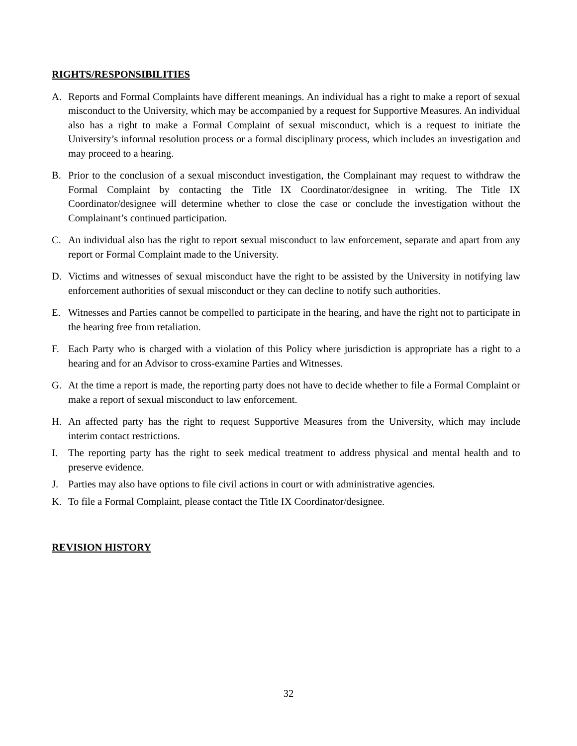RIGHTS/RESPONSIBILITIES
A. Reports and Formal Complaints have different meanings. An individual has a right to make a report of sexual misconduct to the University, which may be accompanied by a request for Supportive Measures. An individual also has a right to make a Formal Complaint of sexual misconduct, which is a request to initiate the University’s informal resolution process or a formal disciplinary process, which includes an investigation and may proceed to a hearing.
B. Prior to the conclusion of a sexual misconduct investigation, the Complainant may request to withdraw the Formal Complaint by contacting the Title IX Coordinator/designee in writing. The Title IX Coordinator/designee will determine whether to close the case or conclude the investigation without the Complainant’s continued participation.
C. An individual also has the right to report sexual misconduct to law enforcement, separate and apart from any report or Formal Complaint made to the University.
D. Victims and witnesses of sexual misconduct have the right to be assisted by the University in notifying law enforcement authorities of sexual misconduct or they can decline to notify such authorities.
E. Witnesses and Parties cannot be compelled to participate in the hearing, and have the right not to participate in the hearing free from retaliation.
F. Each Party who is charged with a violation of this Policy where jurisdiction is appropriate has a right to a hearing and for an Advisor to cross-examine Parties and Witnesses.
G. At the time a report is made, the reporting party does not have to decide whether to file a Formal Complaint or make a report of sexual misconduct to law enforcement.
H. An affected party has the right to request Supportive Measures from the University, which may include interim contact restrictions.
I. The reporting party has the right to seek medical treatment to address physical and mental health and to preserve evidence.
J. Parties may also have options to file civil actions in court or with administrative agencies.
K. To file a Formal Complaint, please contact the Title IX Coordinator/designee.
REVISION HISTORY
32